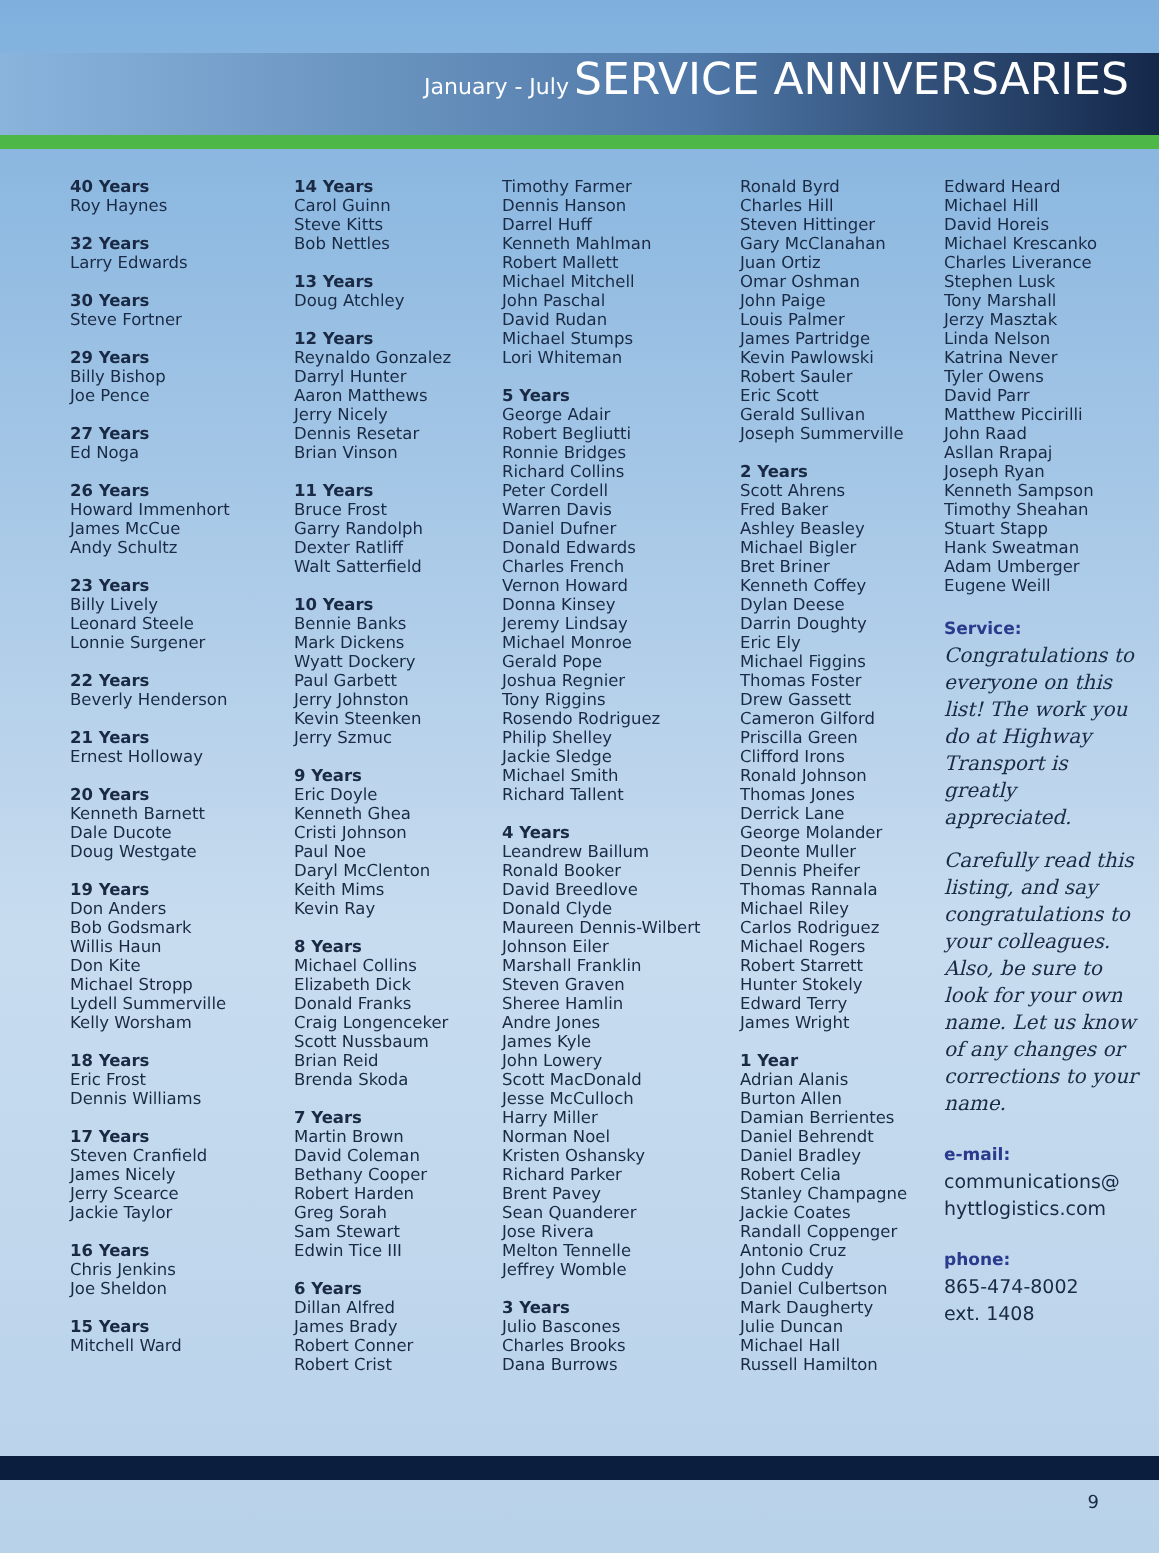January - July SERVICE ANNIVERSARIES
40 Years
Roy Haynes
32 Years
Larry Edwards
30 Years
Steve Fortner
29 Years
Billy Bishop
Joe Pence
27 Years
Ed Noga
26 Years
Howard Immenhort
James McCue
Andy Schultz
23 Years
Billy Lively
Leonard Steele
Lonnie Surgener
22 Years
Beverly Henderson
21 Years
Ernest Holloway
20 Years
Kenneth Barnett
Dale Ducote
Doug Westgate
19 Years
Don Anders
Bob Godsmark
Willis Haun
Don Kite
Michael Stropp
Lydell Summerville
Kelly Worsham
18 Years
Eric Frost
Dennis Williams
17 Years
Steven Cranfield
James Nicely
Jerry Scearce
Jackie Taylor
16 Years
Chris Jenkins
Joe Sheldon
15 Years
Mitchell Ward
14 Years
Carol Guinn
Steve Kitts
Bob Nettles
13 Years
Doug Atchley
12 Years
Reynaldo Gonzalez
Darryl Hunter
Aaron Matthews
Jerry Nicely
Dennis Resetar
Brian Vinson
11 Years
Bruce Frost
Garry Randolph
Dexter Ratliff
Walt Satterfield
10 Years
Bennie Banks
Mark Dickens
Wyatt Dockery
Paul Garbett
Jerry Johnston
Kevin Steenken
Jerry Szmuc
9 Years
Eric Doyle
Kenneth Ghea
Cristi Johnson
Paul Noe
Daryl McClenton
Keith Mims
Kevin Ray
8 Years
Michael Collins
Elizabeth Dick
Donald Franks
Craig Longenceker
Scott Nussbaum
Brian Reid
Brenda Skoda
7 Years
Martin Brown
David Coleman
Bethany Cooper
Robert Harden
Greg Sorah
Sam Stewart
Edwin Tice III
6 Years
Dillan Alfred
James Brady
Robert Conner
Robert Crist
Timothy Farmer
Dennis Hanson
Darrel Huff
Kenneth Mahlman
Robert Mallett
Michael Mitchell
John Paschal
David Rudan
Michael Stumps
Lori Whiteman
5 Years
George Adair
Robert Begliutti
Ronnie Bridges
Richard Collins
Peter Cordell
Warren Davis
Daniel Dufner
Donald Edwards
Charles French
Vernon Howard
Donna Kinsey
Jeremy Lindsay
Michael Monroe
Gerald Pope
Joshua Regnier
Tony Riggins
Rosendo Rodriguez
Philip Shelley
Jackie Sledge
Michael Smith
Richard Tallent
4 Years
Leandrew Baillum
Ronald Booker
David Breedlove
Donald Clyde
Maureen Dennis-Wilbert
Johnson Eiler
Marshall Franklin
Steven Graven
Sheree Hamlin
Andre Jones
James Kyle
John Lowery
Scott MacDonald
Jesse McCulloch
Harry Miller
Norman Noel
Kristen Oshansky
Richard Parker
Brent Pavey
Sean Quanderer
Jose Rivera
Melton Tennelle
Jeffrey Womble
3 Years
Julio Bascones
Charles Brooks
Dana Burrows
Ronald Byrd
Charles Hill
Steven Hittinger
Gary McClanahan
Juan Ortiz
Omar Oshman
John Paige
Louis Palmer
James Partridge
Kevin Pawlowski
Robert Sauler
Eric Scott
Gerald Sullivan
Joseph Summerville
2 Years
Scott Ahrens
Fred Baker
Ashley Beasley
Michael Bigler
Bret Briner
Kenneth Coffey
Dylan Deese
Darrin Doughty
Eric Ely
Michael Figgins
Thomas Foster
Drew Gassett
Cameron Gilford
Priscilla Green
Clifford Irons
Ronald Johnson
Thomas Jones
Derrick Lane
George Molander
Deonte Muller
Dennis Pheifer
Thomas Rannala
Michael Riley
Carlos Rodriguez
Michael Rogers
Robert Starrett
Hunter Stokely
Edward Terry
James Wright
1 Year
Adrian Alanis
Burton Allen
Damian Berrientes
Daniel Behrendt
Daniel Bradley
Robert Celia
Stanley Champagne
Jackie Coates
Randall Coppenger
Antonio Cruz
John Cuddy
Daniel Culbertson
Mark Daugherty
Julie Duncan
Michael Hall
Russell Hamilton
Edward Heard
Michael Hill
David Horeis
Michael Krescanko
Charles Liverance
Stephen Lusk
Tony Marshall
Jerzy Masztak
Linda Nelson
Katrina Never
Tyler Owens
David Parr
Matthew Piccirilli
John Raad
Asllan Rrapaj
Joseph Ryan
Kenneth Sampson
Timothy Sheahan
Stuart Stapp
Hank Sweatman
Adam Umberger
Eugene Weill
Service:
Congratulations to everyone on this list! The work you do at Highway Transport is greatly appreciated.
Carefully read this listing, and say congratulations to your colleagues. Also, be sure to look for your own name. Let us know of any changes or corrections to your name.
e-mail:
communications@
hyttlogistics.com
phone:
865-474-8002
ext. 1408
9